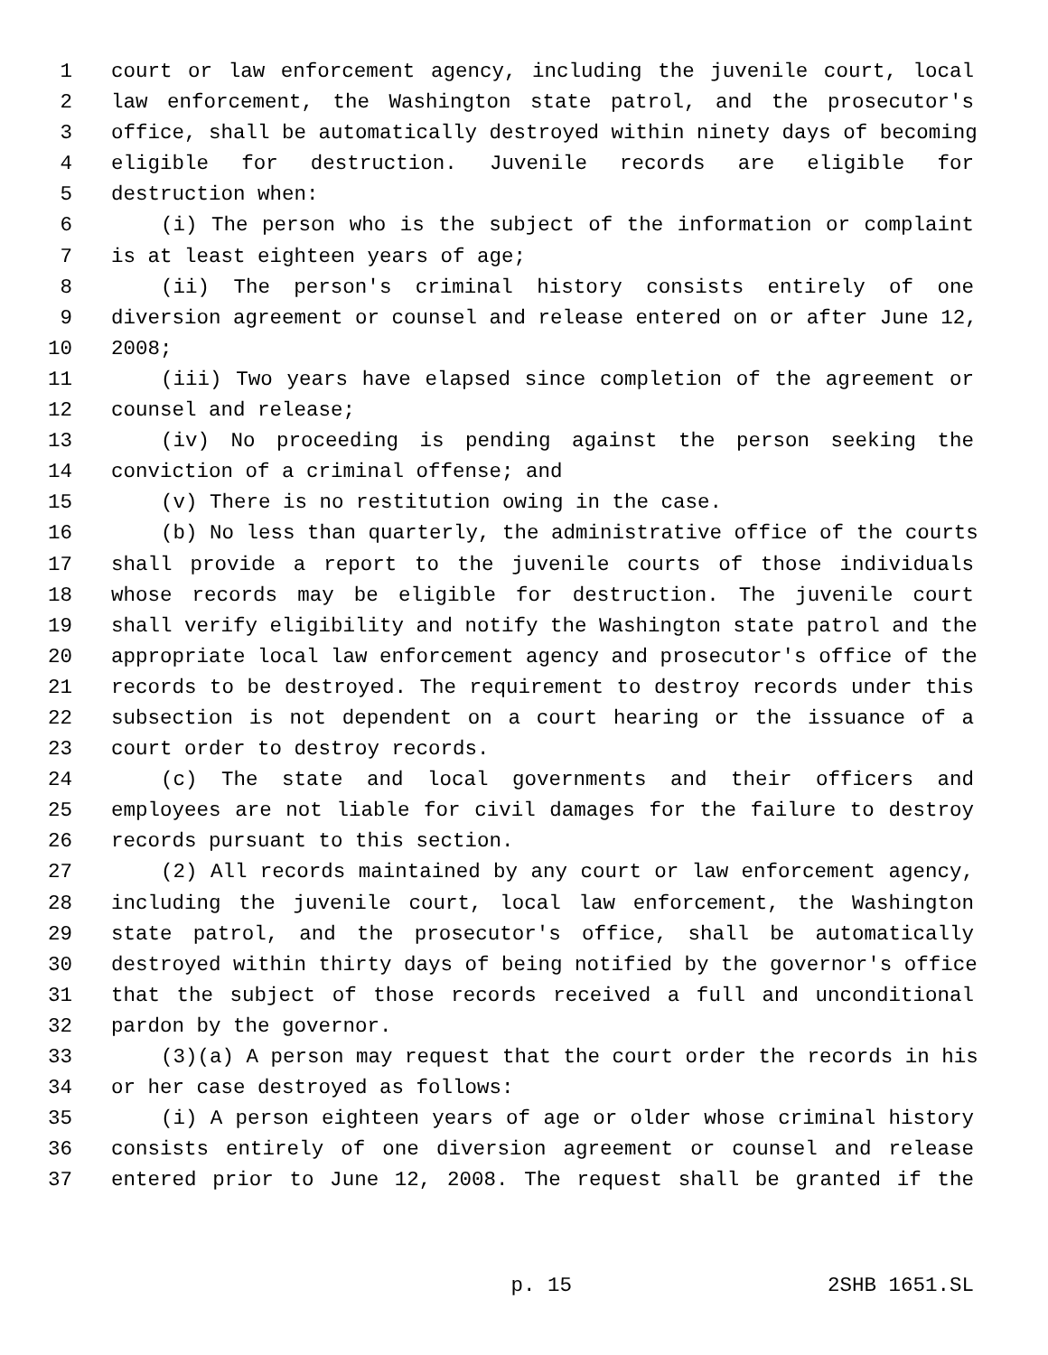1 court or law enforcement agency, including the juvenile court, local
2 law enforcement, the Washington state patrol, and the prosecutor's
3 office, shall be automatically destroyed within ninety days of becoming
4 eligible for destruction. Juvenile records are eligible for
5 destruction when:
6 (i) The person who is the subject of the information or complaint
7 is at least eighteen years of age;
8 (ii) The person's criminal history consists entirely of one
9 diversion agreement or counsel and release entered on or after June 12,
10 2008;
11 (iii) Two years have elapsed since completion of the agreement or
12 counsel and release;
13 (iv) No proceeding is pending against the person seeking the
14 conviction of a criminal offense; and
15 (v) There is no restitution owing in the case.
16 (b) No less than quarterly, the administrative office of the courts
17 shall provide a report to the juvenile courts of those individuals
18 whose records may be eligible for destruction. The juvenile court
19 shall verify eligibility and notify the Washington state patrol and the
20 appropriate local law enforcement agency and prosecutor's office of the
21 records to be destroyed. The requirement to destroy records under this
22 subsection is not dependent on a court hearing or the issuance of a
23 court order to destroy records.
24 (c) The state and local governments and their officers and
25 employees are not liable for civil damages for the failure to destroy
26 records pursuant to this section.
27 (2) All records maintained by any court or law enforcement agency,
28 including the juvenile court, local law enforcement, the Washington
29 state patrol, and the prosecutor's office, shall be automatically
30 destroyed within thirty days of being notified by the governor's office
31 that the subject of those records received a full and unconditional
32 pardon by the governor.
33 (3)(a) A person may request that the court order the records in his
34 or her case destroyed as follows:
35 (i) A person eighteen years of age or older whose criminal history
36 consists entirely of one diversion agreement or counsel and release
37 entered prior to June 12, 2008. The request shall be granted if the
p. 15 2SHB 1651.SL